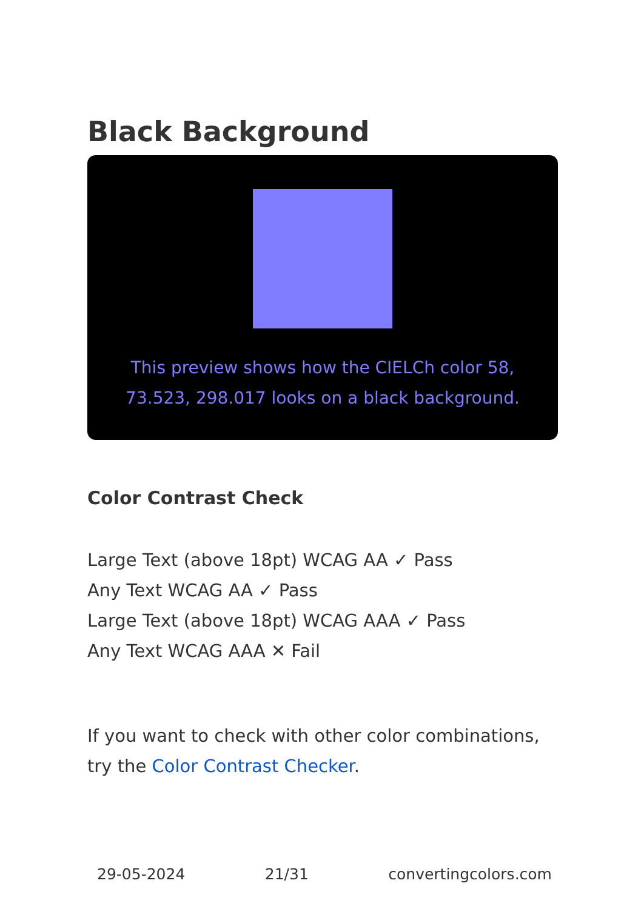Black Background
This preview shows how the CIELCh color 58, 73.523, 298.017 looks on a black background.
Color Contrast Check
Large Text (above 18pt) WCAG AA ✓ Pass
Any Text WCAG AA ✓ Pass
Large Text (above 18pt) WCAG AAA ✓ Pass
Any Text WCAG AAA ✕ Fail
If you want to check with other color combinations, try the Color Contrast Checker.
29-05-2024 21/31 convertingcolors.com